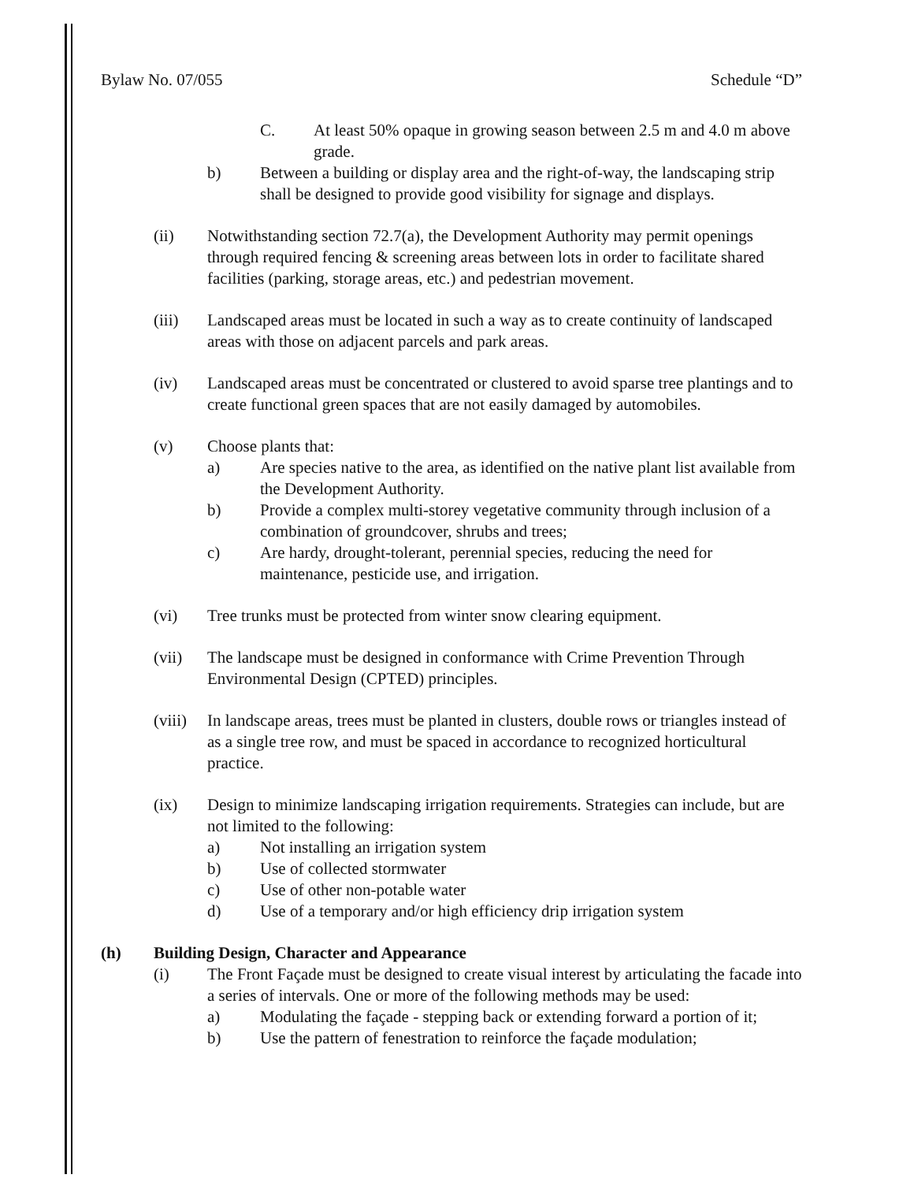Bylaw No. 07/055 Schedule “D”
C. At least 50% opaque in growing season between 2.5 m and 4.0 m above grade.
b) Between a building or display area and the right-of-way, the landscaping strip shall be designed to provide good visibility for signage and displays.
(ii) Notwithstanding section 72.7(a), the Development Authority may permit openings through required fencing & screening areas between lots in order to facilitate shared facilities (parking, storage areas, etc.) and pedestrian movement.
(iii) Landscaped areas must be located in such a way as to create continuity of landscaped areas with those on adjacent parcels and park areas.
(iv) Landscaped areas must be concentrated or clustered to avoid sparse tree plantings and to create functional green spaces that are not easily damaged by automobiles.
(v) Choose plants that:
a) Are species native to the area, as identified on the native plant list available from the Development Authority.
b) Provide a complex multi-storey vegetative community through inclusion of a combination of groundcover, shrubs and trees;
c) Are hardy, drought-tolerant, perennial species, reducing the need for maintenance, pesticide use, and irrigation.
(vi) Tree trunks must be protected from winter snow clearing equipment.
(vii) The landscape must be designed in conformance with Crime Prevention Through Environmental Design (CPTED) principles.
(viii)
In landscape areas, trees must be planted in clusters, double rows or triangles instead of as a single tree row, and must be spaced in accordance to recognized horticultural practice.
(ix) Design to minimize landscaping irrigation requirements. Strategies can include, but are not limited to the following:
a) Not installing an irrigation system
b) Use of collected stormwater
c) Use of other non-potable water
d) Use of a temporary and/or high efficiency drip irrigation system
(h) Building Design, Character and Appearance
(i) The Front Façade must be designed to create visual interest by articulating the facade into a series of intervals. One or more of the following methods may be used:
a) Modulating the façade - stepping back or extending forward a portion of it;
b) Use the pattern of fenestration to reinforce the façade modulation;